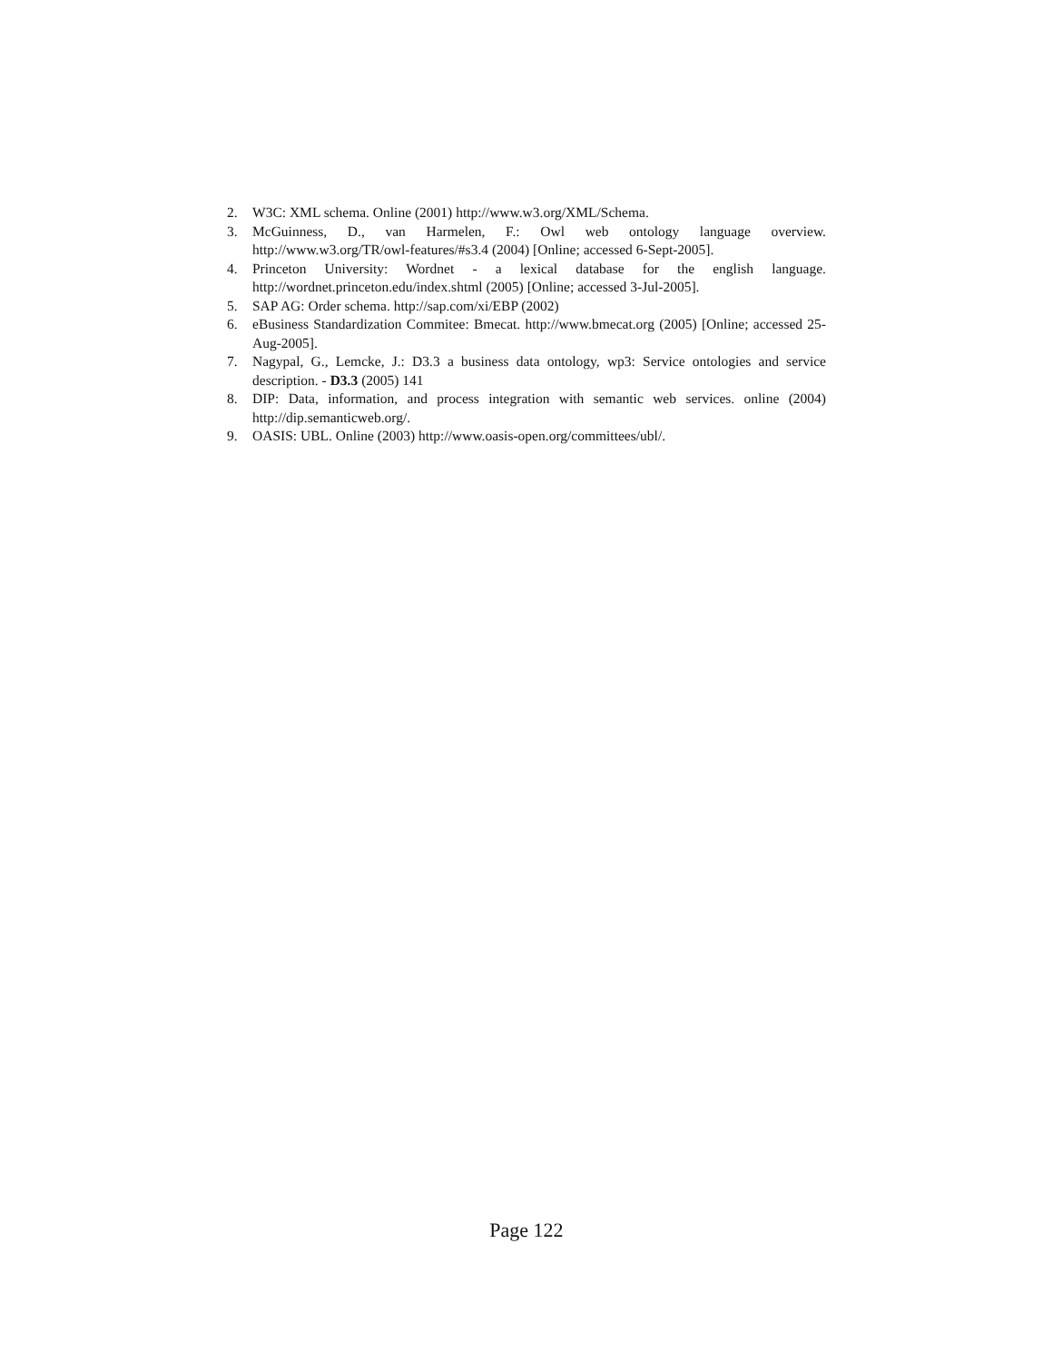2. W3C: XML schema. Online (2001) http://www.w3.org/XML/Schema.
3. McGuinness, D., van Harmelen, F.: Owl web ontology language overview. http://www.w3.org/TR/owl-features/#s3.4 (2004) [Online; accessed 6-Sept-2005].
4. Princeton University: Wordnet - a lexical database for the english language. http://wordnet.princeton.edu/index.shtml (2005) [Online; accessed 3-Jul-2005].
5. SAP AG: Order schema. http://sap.com/xi/EBP (2002)
6. eBusiness Standardization Commitee: Bmecat. http://www.bmecat.org (2005) [Online; accessed 25-Aug-2005].
7. Nagypal, G., Lemcke, J.: D3.3 a business data ontology, wp3: Service ontologies and service description. - D3.3 (2005) 141
8. DIP: Data, information, and process integration with semantic web services. online (2004) http://dip.semanticweb.org/.
9. OASIS: UBL. Online (2003) http://www.oasis-open.org/committees/ubl/.
Page 122